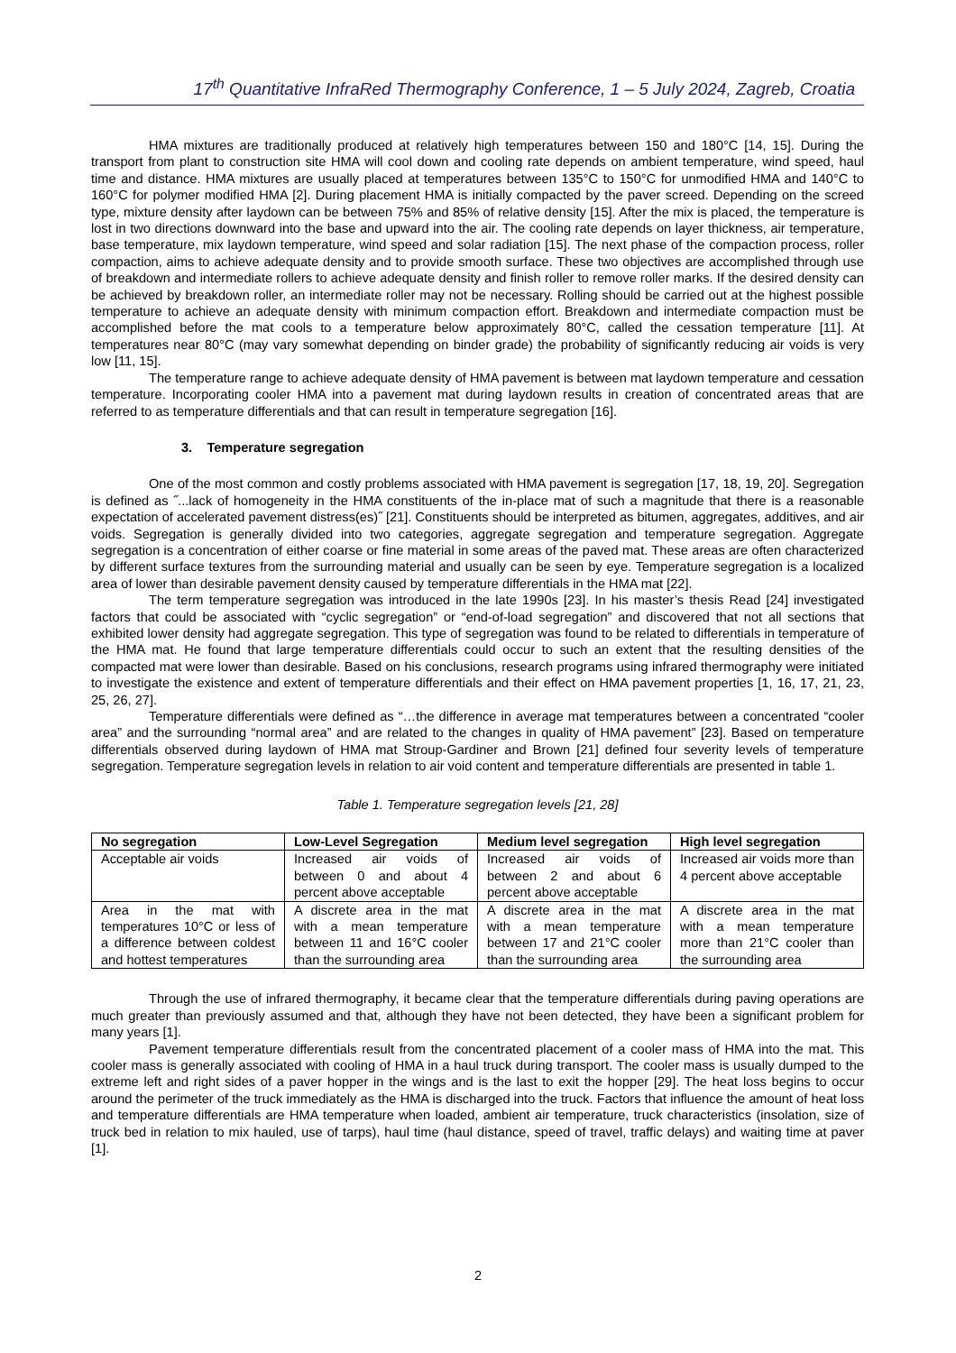17<sup>th</sup> Quantitative InfraRed Thermography Conference, 1 – 5 July 2024, Zagreb, Croatia
HMA mixtures are traditionally produced at relatively high temperatures between 150 and 180°C [14, 15]. During the transport from plant to construction site HMA will cool down and cooling rate depends on ambient temperature, wind speed, haul time and distance. HMA mixtures are usually placed at temperatures between 135°C to 150°C for unmodified HMA and 140°C to 160°C for polymer modified HMA [2]. During placement HMA is initially compacted by the paver screed. Depending on the screed type, mixture density after laydown can be between 75% and 85% of relative density [15]. After the mix is placed, the temperature is lost in two directions downward into the base and upward into the air. The cooling rate depends on layer thickness, air temperature, base temperature, mix laydown temperature, wind speed and solar radiation [15]. The next phase of the compaction process, roller compaction, aims to achieve adequate density and to provide smooth surface. These two objectives are accomplished through use of breakdown and intermediate rollers to achieve adequate density and finish roller to remove roller marks. If the desired density can be achieved by breakdown roller, an intermediate roller may not be necessary. Rolling should be carried out at the highest possible temperature to achieve an adequate density with minimum compaction effort. Breakdown and intermediate compaction must be accomplished before the mat cools to a temperature below approximately 80°C, called the cessation temperature [11]. At temperatures near 80°C (may vary somewhat depending on binder grade) the probability of significantly reducing air voids is very low [11, 15].
The temperature range to achieve adequate density of HMA pavement is between mat laydown temperature and cessation temperature. Incorporating cooler HMA into a pavement mat during laydown results in creation of concentrated areas that are referred to as temperature differentials and that can result in temperature segregation [16].
3. Temperature segregation
One of the most common and costly problems associated with HMA pavement is segregation [17, 18, 19, 20]. Segregation is defined as ˝...lack of homogeneity in the HMA constituents of the in-place mat of such a magnitude that there is a reasonable expectation of accelerated pavement distress(es)˝ [21]. Constituents should be interpreted as bitumen, aggregates, additives, and air voids. Segregation is generally divided into two categories, aggregate segregation and temperature segregation. Aggregate segregation is a concentration of either coarse or fine material in some areas of the paved mat. These areas are often characterized by different surface textures from the surrounding material and usually can be seen by eye. Temperature segregation is a localized area of lower than desirable pavement density caused by temperature differentials in the HMA mat [22].
The term temperature segregation was introduced in the late 1990s [23]. In his master’s thesis Read [24] investigated factors that could be associated with “cyclic segregation” or “end-of-load segregation” and discovered that not all sections that exhibited lower density had aggregate segregation. This type of segregation was found to be related to differentials in temperature of the HMA mat. He found that large temperature differentials could occur to such an extent that the resulting densities of the compacted mat were lower than desirable. Based on his conclusions, research programs using infrared thermography were initiated to investigate the existence and extent of temperature differentials and their effect on HMA pavement properties [1, 16, 17, 21, 23, 25, 26, 27].
Temperature differentials were defined as “…the difference in average mat temperatures between a concentrated “cooler area” and the surrounding “normal area” and are related to the changes in quality of HMA pavement” [23]. Based on temperature differentials observed during laydown of HMA mat Stroup-Gardiner and Brown [21] defined four severity levels of temperature segregation. Temperature segregation levels in relation to air void content and temperature differentials are presented in table 1.
Table 1. Temperature segregation levels [21, 28]
| No segregation | Low-Level Segregation | Medium level segregation | High level segregation |
| --- | --- | --- | --- |
| Acceptable air voids | Increased air voids of between 0 and about 4 percent above acceptable | Increased air voids of between 2 and about 6 percent above acceptable | Increased air voids more than 4 percent above acceptable |
| Area in the mat with temperatures 10°C or less of a difference between coldest and hottest temperatures | A discrete area in the mat with a mean temperature between 11 and 16°C cooler than the surrounding area | A discrete area in the mat with a mean temperature between 17 and 21°C cooler than the surrounding area | A discrete area in the mat with a mean temperature more than 21°C cooler than the surrounding area |
Through the use of infrared thermography, it became clear that the temperature differentials during paving operations are much greater than previously assumed and that, although they have not been detected, they have been a significant problem for many years [1].
Pavement temperature differentials result from the concentrated placement of a cooler mass of HMA into the mat. This cooler mass is generally associated with cooling of HMA in a haul truck during transport. The cooler mass is usually dumped to the extreme left and right sides of a paver hopper in the wings and is the last to exit the hopper [29]. The heat loss begins to occur around the perimeter of the truck immediately as the HMA is discharged into the truck. Factors that influence the amount of heat loss and temperature differentials are HMA temperature when loaded, ambient air temperature, truck characteristics (insolation, size of truck bed in relation to mix hauled, use of tarps), haul time (haul distance, speed of travel, traffic delays) and waiting time at paver [1].
2